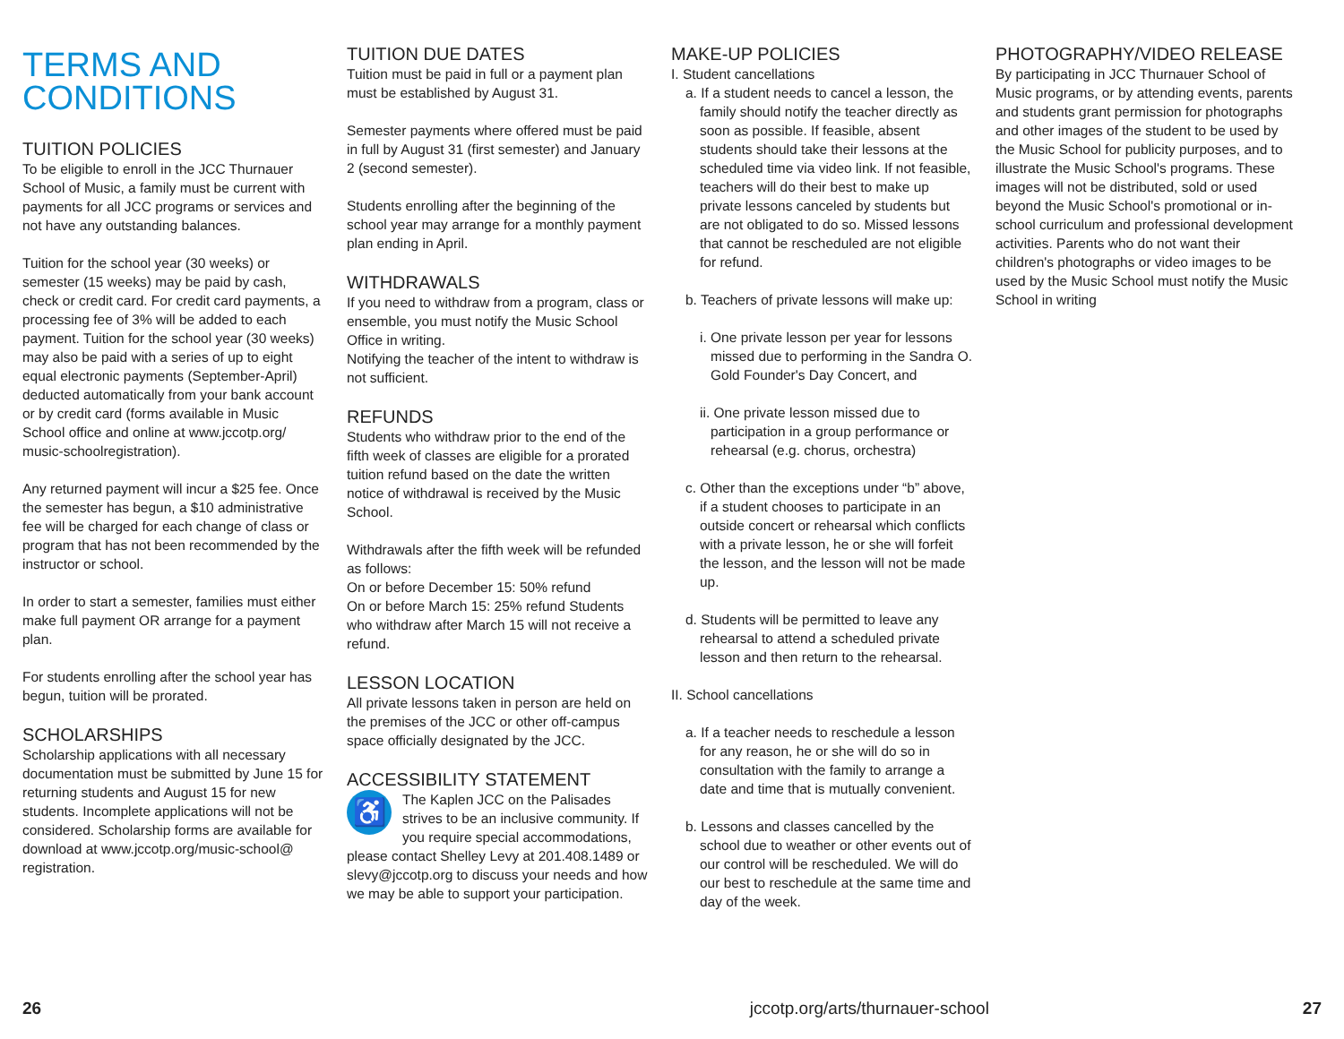TERMS AND CONDITIONS
TUITION POLICIES
To be eligible to enroll in the JCC Thurnauer School of Music, a family must be current with payments for all JCC programs or services and not have any outstanding balances.
Tuition for the school year (30 weeks) or semester (15 weeks) may be paid by cash, check or credit card. For credit card payments, a processing fee of 3% will be added to each payment. Tuition for the school year (30 weeks) may also be paid with a series of up to eight equal electronic payments (September-April) deducted automatically from your bank account or by credit card (forms available in Music School office and online at www.jccotp.org/ music-schoolregistration).
Any returned payment will incur a $25 fee. Once the semester has begun, a $10 administrative fee will be charged for each change of class or program that has not been recommended by the instructor or school.
In order to start a semester, families must either make full payment OR arrange for a payment plan.
For students enrolling after the school year has begun, tuition will be prorated.
SCHOLARSHIPS
Scholarship applications with all necessary documentation must be submitted by June 15 for returning students and August 15 for new students. Incomplete applications will not be considered. Scholarship forms are available for download at www.jccotp.org/music-school@ registration.
TUITION DUE DATES
Tuition must be paid in full or a payment plan must be established by August 31.
Semester payments where offered must be paid in full by August 31 (first semester) and January 2 (second semester).
Students enrolling after the beginning of the school year may arrange for a monthly payment plan ending in April.
WITHDRAWALS
If you need to withdraw from a program, class or ensemble, you must notify the Music School Office in writing.
Notifying the teacher of the intent to withdraw is not sufficient.
REFUNDS
Students who withdraw prior to the end of the fifth week of classes are eligible for a prorated tuition refund based on the date the written notice of withdrawal is received by the Music School.
Withdrawals after the fifth week will be refunded as follows:
On or before December 15: 50% refund
On or before March 15: 25% refund Students who withdraw after March 15 will not receive a refund.
LESSON LOCATION
All private lessons taken in person are held on the premises of the JCC or other off-campus space officially designated by the JCC.
ACCESSIBILITY STATEMENT
♿ The Kaplen JCC on the Palisades strives to be an inclusive community. If you require special accommodations, please contact Shelley Levy at 201.408.1489 or slevy@jccotp.org to discuss your needs and how we may be able to support your participation.
MAKE-UP POLICIES
I. Student cancellations
a. If a student needs to cancel a lesson, the family should notify the teacher directly as soon as possible. If feasible, absent students should take their lessons at the scheduled time via video link. If not feasible, teachers will do their best to make up private lessons canceled by students but are not obligated to do so. Missed lessons that cannot be rescheduled are not eligible for refund.
b. Teachers of private lessons will make up:
i. One private lesson per year for lessons missed due to performing in the Sandra O. Gold Founder's Day Concert, and
ii. One private lesson missed due to participation in a group performance or rehearsal (e.g. chorus, orchestra)
c. Other than the exceptions under “b” above, if a student chooses to participate in an outside concert or rehearsal which conflicts with a private lesson, he or she will forfeit the lesson, and the lesson will not be made up.
d. Students will be permitted to leave any rehearsal to attend a scheduled private lesson and then return to the rehearsal.
II. School cancellations
a. If a teacher needs to reschedule a lesson for any reason, he or she will do so in consultation with the family to arrange a date and time that is mutually convenient.
b. Lessons and classes cancelled by the school due to weather or other events out of our control will be rescheduled. We will do our best to reschedule at the same time and day of the week.
PHOTOGRAPHY/VIDEO RELEASE
By participating in JCC Thurnauer School of Music programs, or by attending events, parents and students grant permission for photographs and other images of the student to be used by the Music School for publicity purposes, and to illustrate the Music School's programs. These images will not be distributed, sold or used beyond the Music School's promotional or in-school curriculum and professional development activities. Parents who do not want their children's photographs or video images to be used by the Music School must notify the Music School in writing
26 jccotp.org/arts/thurnauer-school 27